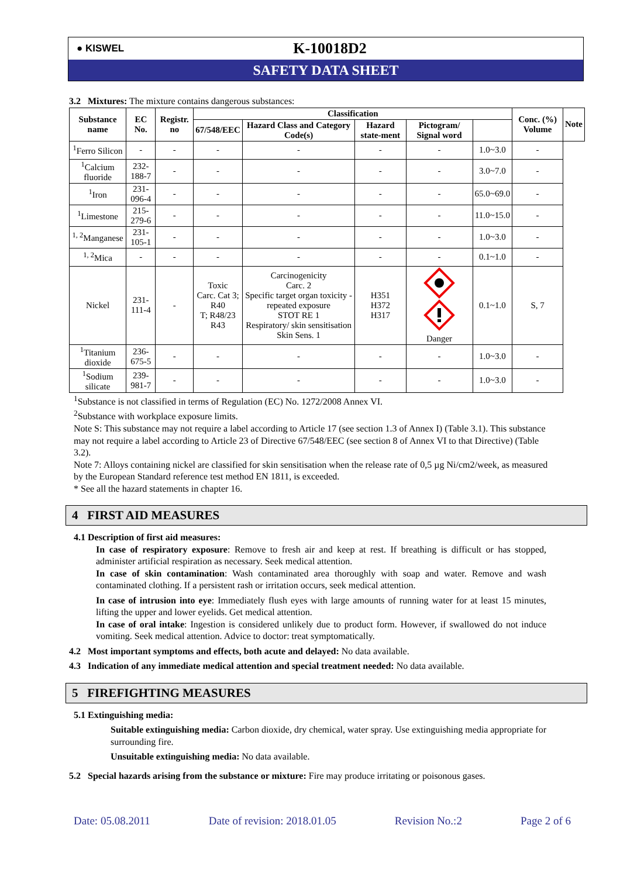● KISWEL
K-10018D2
SAFETY DATA SHEET
3.2 Mixtures: The mixture contains dangerous substances:
| Substance name | EC No. | Registr. no | Classification | | | | | Conc. (%) Volume | Note |
| --- | --- | --- | --- | --- | --- | --- | --- | --- | --- |
| | | | 67/548/EEC | Hazard Class and Category Code(s) | Hazard state-ment | Pictogram/ Signal word | | | |
| <sup>1</sup> Ferro Silicon | - | - | - | - | - | - | 1.0~3.0 | - | |
| <sup>1</sup> Calcium fluoride | 232-188-7 | - | - | - | - | - | 3.0~7.0 | - | |
| <sup>1</sup> Iron | 231-096-4 | - | - | - | - | - | 65.0~69.0 | - | |
| <sup>1</sup> Limestone | 215-279-6 | - | - | - | - | - | 11.0~15.0 | - | |
| <sup>1, 2</sup>Manganese | 231-105-1 | - | - | - | - | - | 1.0~3.0 | - | |
| <sup>1, 2</sup>Mica | - | - | - | - | - | - | 0.1~1.0 | - | |
| Nickel | 231-111-4 | - | Toxic Carc. Cat 3; R40 T; R48/23 R43 | Carcinogenicity Carc. 2 Specific target organ toxicity - repeated exposure STOT RE 1 Respiratory/ skin sensitisation Skin Sens. 1 | H351 H372 H317 | Danger | 0.1~1.0 | S, 7 | |
| <sup>1</sup> Titanium dioxide | 236-675-5 | - | - | - | - | - | 1.0~3.0 | - | |
| <sup>1</sup> Sodium silicate | 239-981-7 | - | - | - | - | - | 1.0~3.0 | - | |
<sup>1</sup> Substance is not classified in terms of Regulation (EC) No. 1272/2008 Annex VI.
<sup>2</sup> Substance with workplace exposure limits.
Note S: This substance may not require a label according to Article 17 (see section 1.3 of Annex I) (Table 3.1). This substance may not require a label according to Article 23 of Directive 67/548/EEC (see section 8 of Annex VI to that Directive) (Table 3.2).
Note 7: Alloys containing nickel are classified for skin sensitisation when the release rate of 0,5 µg Ni/cm2/week, as measured by the European Standard reference test method EN 1811, is exceeded.
* See all the hazard statements in chapter 16.
4 FIRST AID MEASURES
4.1 Description of first aid measures:
In case of respiratory exposure: Remove to fresh air and keep at rest. If breathing is difficult or has stopped, administer artificial respiration as necessary. Seek medical attention.
In case of skin contamination: Wash contaminated area thoroughly with soap and water. Remove and wash contaminated clothing. If a persistent rash or irritation occurs, seek medical attention.
In case of intrusion into eye: Immediately flush eyes with large amounts of running water for at least 15 minutes, lifting the upper and lower eyelids. Get medical attention.
In case of oral intake: Ingestion is considered unlikely due to product form. However, if swallowed do not induce vomiting. Seek medical attention. Advice to doctor: treat symptomatically.
4.2 Most important symptoms and effects, both acute and delayed: No data available.
4.3 Indication of any immediate medical attention and special treatment needed: No data available.
5 FIREFIGHTING MEASURES
5.1 Extinguishing media:
Suitable extinguishing media: Carbon dioxide, dry chemical, water spray. Use extinguishing media appropriate for surrounding fire.
Unsuitable extinguishing media: No data available.
5.2 Special hazards arising from the substance or mixture: Fire may produce irritating or poisonous gases.
Date: 05.08.2011 Date of revision: 2018.01.05 Revision No.:2 Page 2 of 6